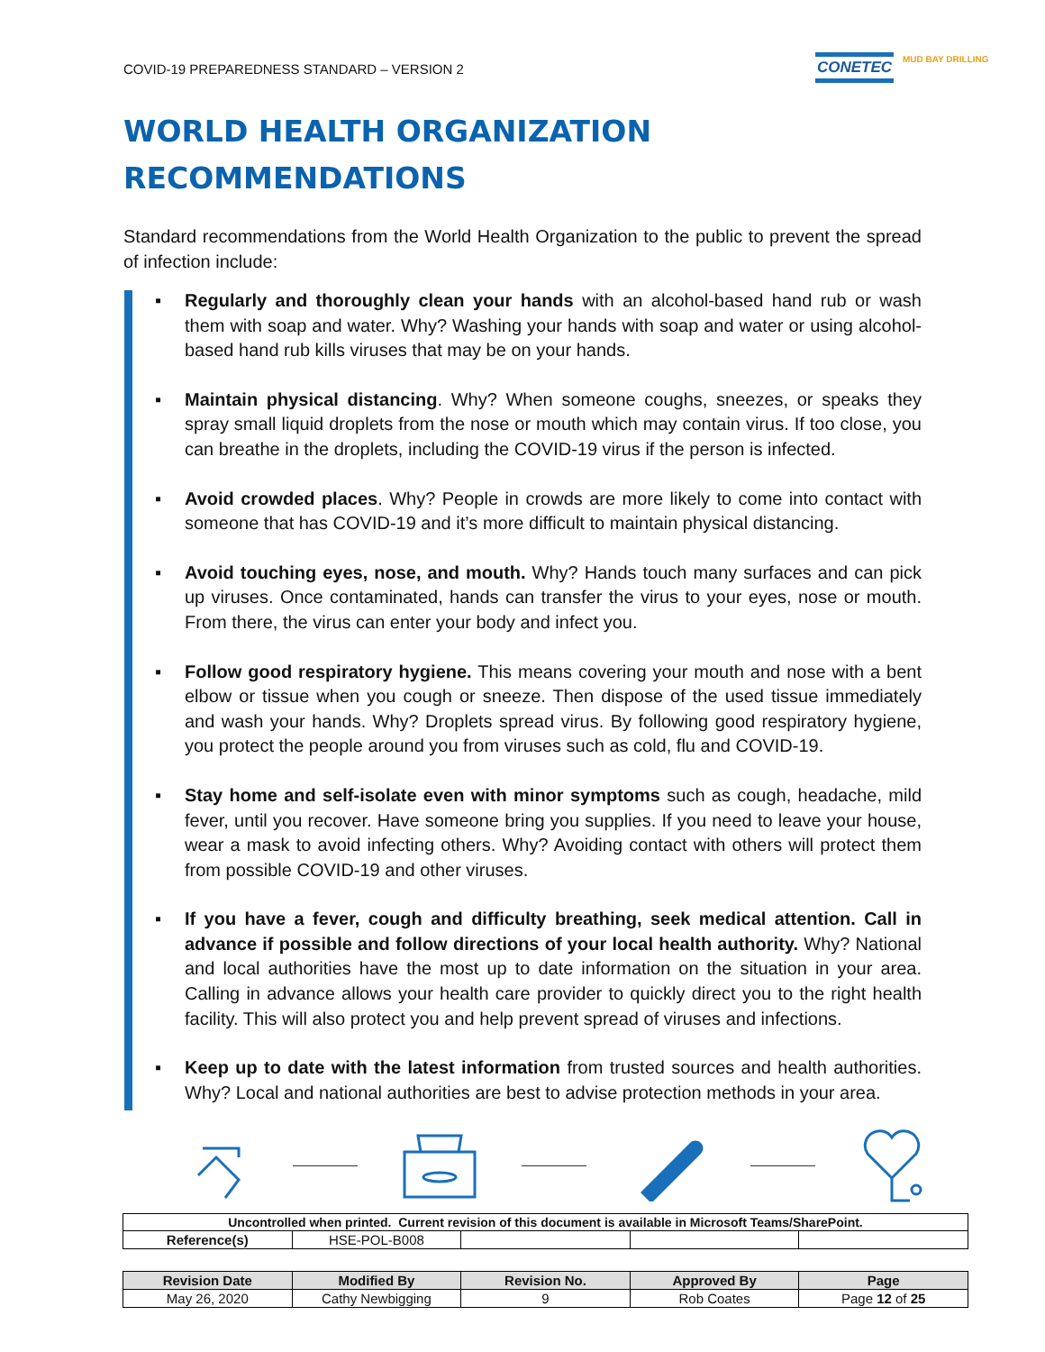COVID-19 PREPAREDNESS STANDARD – VERSION 2
CONETEC MUD BAY DRILLING
WORLD HEALTH ORGANIZATION
RECOMMENDATIONS
Standard recommendations from the World Health Organization to the public to prevent the spread of infection include:
▪ Regularly and thoroughly clean your hands with an alcohol-based hand rub or wash them with soap and water. Why? Washing your hands with soap and water or using alcohol-based hand rub kills viruses that may be on your hands.
▪ Maintain physical distancing. Why? When someone coughs, sneezes, or speaks they spray small liquid droplets from the nose or mouth which may contain virus. If too close, you can breathe in the droplets, including the COVID-19 virus if the person is infected.
▪ Avoid crowded places. Why? People in crowds are more likely to come into contact with someone that has COVID-19 and it’s more difficult to maintain physical distancing.
▪ Avoid touching eyes, nose, and mouth. Why? Hands touch many surfaces and can pick up viruses. Once contaminated, hands can transfer the virus to your eyes, nose or mouth. From there, the virus can enter your body and infect you.
▪ Follow good respiratory hygiene. This means covering your mouth and nose with a bent elbow or tissue when you cough or sneeze. Then dispose of the used tissue immediately and wash your hands. Why? Droplets spread virus. By following good respiratory hygiene, you protect the people around you from viruses such as cold, flu and COVID-19.
▪ Stay home and self-isolate even with minor symptoms such as cough, headache, mild fever, until you recover. Have someone bring you supplies. If you need to leave your house, wear a mask to avoid infecting others. Why? Avoiding contact with others will protect them from possible COVID-19 and other viruses.
▪ If you have a fever, cough and difficulty breathing, seek medical attention. Call in advance if possible and follow directions of your local health authority. Why? National and local authorities have the most up to date information on the situation in your area. Calling in advance allows your health care provider to quickly direct you to the right health facility. This will also protect you and help prevent spread of viruses and infections.
▪ Keep up to date with the latest information from trusted sources and health authorities. Why? Local and national authorities are best to advise protection methods in your area.
| Uncontrolled when printed. Current revision of this document is available in Microsoft Teams/SharePoint. | | | | |
| Reference(s) | HSE-POL-B008 | | | |
| Revision Date | Modified By | Revision No. | Approved By | Page |
| --- | --- | --- | --- | --- |
| May 26, 2020 | Cathy Newbigging | 9 | Rob Coates | Page 12 of 25 |